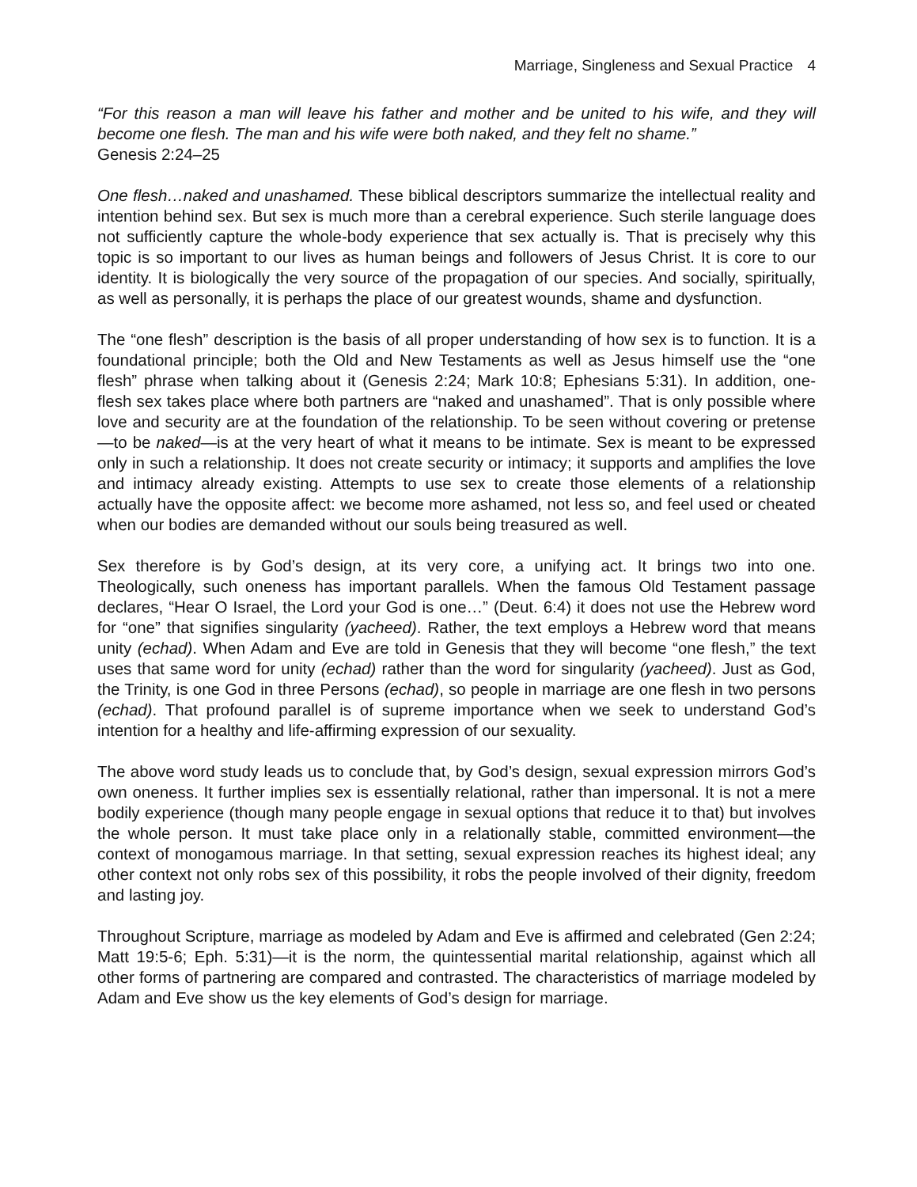Marriage, Singleness and Sexual Practice 4
“For this reason a man will leave his father and mother and be united to his wife, and they will become one flesh. The man and his wife were both naked, and they felt no shame.”
Genesis 2:24–25
One flesh…naked and unashamed. These biblical descriptors summarize the intellectual reality and intention behind sex. But sex is much more than a cerebral experience. Such sterile language does not sufficiently capture the whole-body experience that sex actually is. That is precisely why this topic is so important to our lives as human beings and followers of Jesus Christ. It is core to our identity. It is biologically the very source of the propagation of our species. And socially, spiritually, as well as personally, it is perhaps the place of our greatest wounds, shame and dysfunction.
The “one flesh” description is the basis of all proper understanding of how sex is to function. It is a foundational principle; both the Old and New Testaments as well as Jesus himself use the “one flesh” phrase when talking about it (Genesis 2:24; Mark 10:8; Ephesians 5:31). In addition, one-flesh sex takes place where both partners are “naked and unashamed”. That is only possible where love and security are at the foundation of the relationship. To be seen without covering or pretense—to be naked—is at the very heart of what it means to be intimate. Sex is meant to be expressed only in such a relationship. It does not create security or intimacy; it supports and amplifies the love and intimacy already existing. Attempts to use sex to create those elements of a relationship actually have the opposite affect: we become more ashamed, not less so, and feel used or cheated when our bodies are demanded without our souls being treasured as well.
Sex therefore is by God’s design, at its very core, a unifying act. It brings two into one. Theologically, such oneness has important parallels. When the famous Old Testament passage declares, “Hear O Israel, the Lord your God is one…” (Deut. 6:4) it does not use the Hebrew word for “one” that signifies singularity (yacheed). Rather, the text employs a Hebrew word that means unity (echad). When Adam and Eve are told in Genesis that they will become “one flesh,” the text uses that same word for unity (echad) rather than the word for singularity (yacheed). Just as God, the Trinity, is one God in three Persons (echad), so people in marriage are one flesh in two persons (echad). That profound parallel is of supreme importance when we seek to understand God’s intention for a healthy and life-affirming expression of our sexuality.
The above word study leads us to conclude that, by God’s design, sexual expression mirrors God’s own oneness. It further implies sex is essentially relational, rather than impersonal. It is not a mere bodily experience (though many people engage in sexual options that reduce it to that) but involves the whole person. It must take place only in a relationally stable, committed environment—the context of monogamous marriage. In that setting, sexual expression reaches its highest ideal; any other context not only robs sex of this possibility, it robs the people involved of their dignity, freedom and lasting joy.
Throughout Scripture, marriage as modeled by Adam and Eve is affirmed and celebrated (Gen 2:24; Matt 19:5-6; Eph. 5:31)—it is the norm, the quintessential marital relationship, against which all other forms of partnering are compared and contrasted. The characteristics of marriage modeled by Adam and Eve show us the key elements of God’s design for marriage.